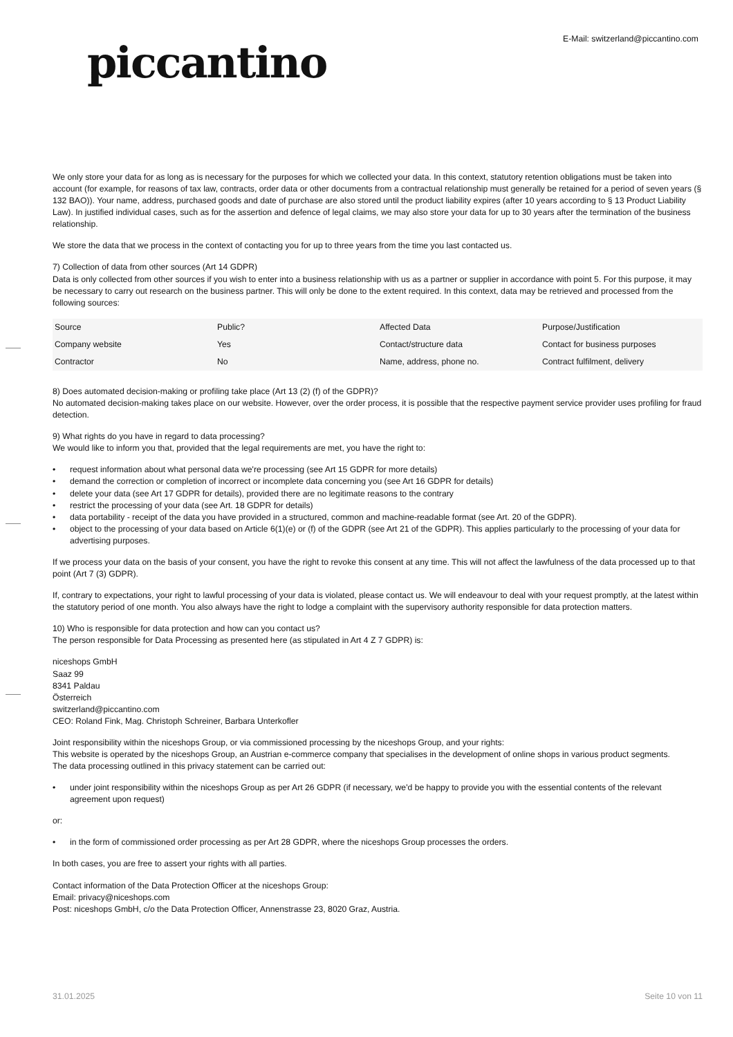piccantino
E-Mail: switzerland@piccantino.com
We only store your data for as long as is necessary for the purposes for which we collected your data. In this context, statutory retention obligations must be taken into account (for example, for reasons of tax law, contracts, order data or other documents from a contractual relationship must generally be retained for a period of seven years (§ 132 BAO)). Your name, address, purchased goods and date of purchase are also stored until the product liability expires (after 10 years according to § 13 Product Liability Law). In justified individual cases, such as for the assertion and defence of legal claims, we may also store your data for up to 30 years after the termination of the business relationship.
We store the data that we process in the context of contacting you for up to three years from the time you last contacted us.
7) Collection of data from other sources (Art 14 GDPR)
Data is only collected from other sources if you wish to enter into a business relationship with us as a partner or supplier in accordance with point 5. For this purpose, it may be necessary to carry out research on the business partner. This will only be done to the extent required. In this context, data may be retrieved and processed from the following sources:
| Source | Public? | Affected Data | Purpose/Justification |
| Company website | Yes | Contact/structure data | Contact for business purposes |
| Contractor | No | Name, address, phone no. | Contract fulfilment, delivery |
8) Does automated decision-making or profiling take place (Art 13 (2) (f) of the GDPR)?
No automated decision-making takes place on our website. However, over the order process, it is possible that the respective payment service provider uses profiling for fraud detection.
9) What rights do you have in regard to data processing?
We would like to inform you that, provided that the legal requirements are met, you have the right to:
• request information about what personal data we're processing (see Art 15 GDPR for more details)
• demand the correction or completion of incorrect or incomplete data concerning you (see Art 16 GDPR for details)
• delete your data (see Art 17 GDPR for details), provided there are no legitimate reasons to the contrary
• restrict the processing of your data (see Art. 18 GDPR for details)
• data portability - receipt of the data you have provided in a structured, common and machine-readable format (see Art. 20 of the GDPR).
• object to the processing of your data based on Article 6(1)(e) or (f) of the GDPR (see Art 21 of the GDPR). This applies particularly to the processing of your data for advertising purposes.
If we process your data on the basis of your consent, you have the right to revoke this consent at any time. This will not affect the lawfulness of the data processed up to that point (Art 7 (3) GDPR).
If, contrary to expectations, your right to lawful processing of your data is violated, please contact us. We will endeavour to deal with your request promptly, at the latest within the statutory period of one month. You also always have the right to lodge a complaint with the supervisory authority responsible for data protection matters.
10) Who is responsible for data protection and how can you contact us?
The person responsible for Data Processing as presented here (as stipulated in Art 4 Z 7 GDPR) is:
niceshops GmbH
Saaz 99
8341 Paldau
Österreich
switzerland@piccantino.com
CEO: Roland Fink, Mag. Christoph Schreiner, Barbara Unterkofler
Joint responsibility within the niceshops Group, or via commissioned processing by the niceshops Group, and your rights:
This website is operated by the niceshops Group, an Austrian e-commerce company that specialises in the development of online shops in various product segments.
The data processing outlined in this privacy statement can be carried out:
• under joint responsibility within the niceshops Group as per Art 26 GDPR (if necessary, we'd be happy to provide you with the essential contents of the relevant agreement upon request)
or:
• in the form of commissioned order processing as per Art 28 GDPR, where the niceshops Group processes the orders.
In both cases, you are free to assert your rights with all parties.
Contact information of the Data Protection Officer at the niceshops Group:
Email: privacy@niceshops.com
Post: niceshops GmbH, c/o the Data Protection Officer, Annenstrasse 23, 8020 Graz, Austria.
31.01.2025 Seite 10 von 11